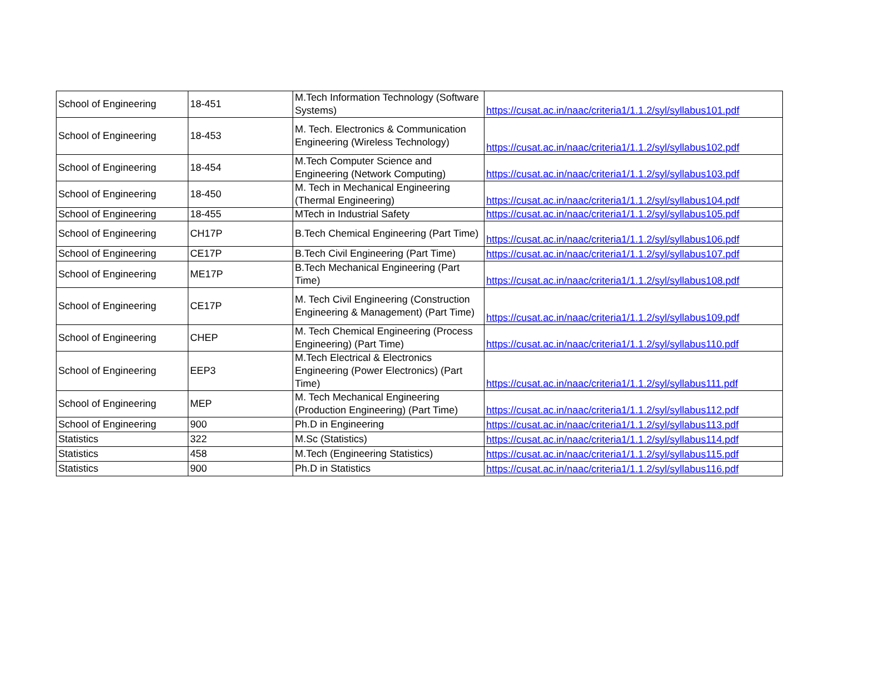| School of Engineering | 18-451 | M.Tech Information Technology (Software Systems) | https://cusat.ac.in/naac/criteria1/1.1.2/syl/syllabus101.pdf |
| School of Engineering | 18-453 | M. Tech. Electronics & Communication Engineering (Wireless Technology) | https://cusat.ac.in/naac/criteria1/1.1.2/syl/syllabus102.pdf |
| School of Engineering | 18-454 | M.Tech Computer Science and Engineering (Network Computing) | https://cusat.ac.in/naac/criteria1/1.1.2/syl/syllabus103.pdf |
| School of Engineering | 18-450 | M. Tech in Mechanical Engineering (Thermal Engineering) | https://cusat.ac.in/naac/criteria1/1.1.2/syl/syllabus104.pdf |
| School of Engineering | 18-455 | MTech in Industrial Safety | https://cusat.ac.in/naac/criteria1/1.1.2/syl/syllabus105.pdf |
| School of Engineering | CH17P | B.Tech Chemical Engineering (Part Time) | https://cusat.ac.in/naac/criteria1/1.1.2/syl/syllabus106.pdf |
| School of Engineering | CE17P | B.Tech Civil Engineering (Part Time) | https://cusat.ac.in/naac/criteria1/1.1.2/syl/syllabus107.pdf |
| School of Engineering | ME17P | B.Tech Mechanical Engineering (Part Time) | https://cusat.ac.in/naac/criteria1/1.1.2/syl/syllabus108.pdf |
| School of Engineering | CE17P | M. Tech Civil Engineering (Construction Engineering & Management) (Part Time) | https://cusat.ac.in/naac/criteria1/1.1.2/syl/syllabus109.pdf |
| School of Engineering | CHEP | M. Tech Chemical Engineering (Process Engineering) (Part Time) | https://cusat.ac.in/naac/criteria1/1.1.2/syl/syllabus110.pdf |
| School of Engineering | EEP3 | M.Tech Electrical & Electronics Engineering (Power Electronics) (Part Time) | https://cusat.ac.in/naac/criteria1/1.1.2/syl/syllabus111.pdf |
| School of Engineering | MEP | M. Tech Mechanical Engineering (Production Engineering) (Part Time) | https://cusat.ac.in/naac/criteria1/1.1.2/syl/syllabus112.pdf |
| School of Engineering | 900 | Ph.D in Engineering | https://cusat.ac.in/naac/criteria1/1.1.2/syl/syllabus113.pdf |
| Statistics | 322 | M.Sc (Statistics) | https://cusat.ac.in/naac/criteria1/1.1.2/syl/syllabus114.pdf |
| Statistics | 458 | M.Tech (Engineering Statistics) | https://cusat.ac.in/naac/criteria1/1.1.2/syl/syllabus115.pdf |
| Statistics | 900 | Ph.D in Statistics | https://cusat.ac.in/naac/criteria1/1.1.2/syl/syllabus116.pdf |